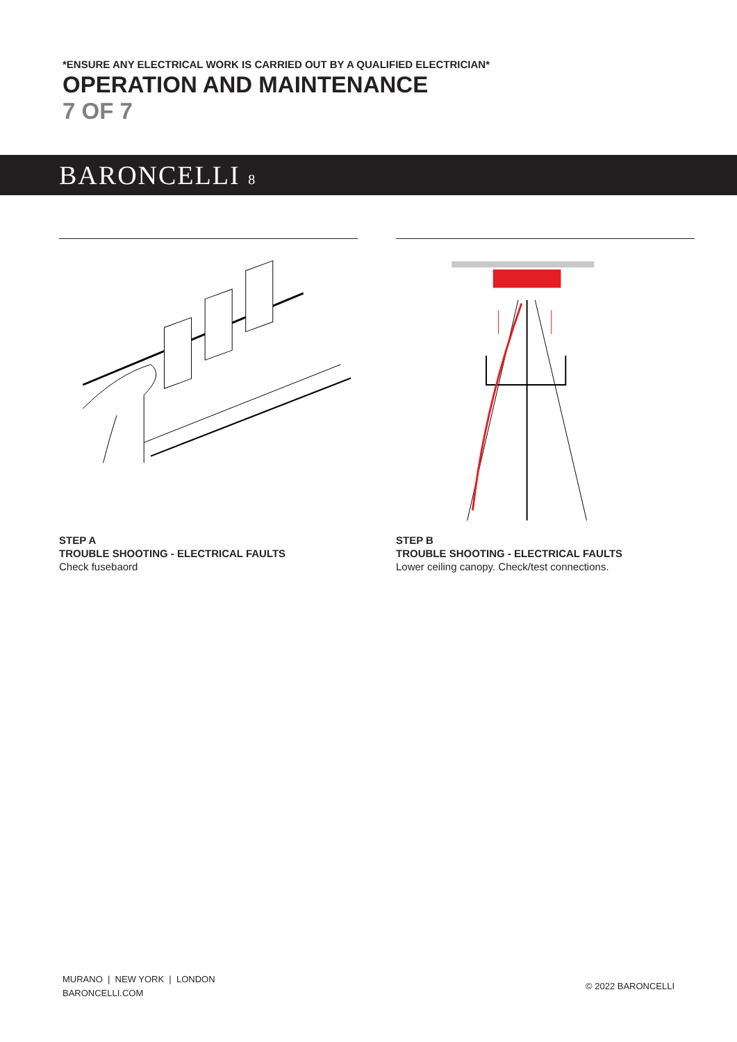*ENSURE ANY ELECTRICAL WORK IS CARRIED OUT BY A QUALIFIED ELECTRICIAN*
OPERATION AND MAINTENANCE
7 OF 7
BARONCELLI 8
STEP A
TROUBLE SHOOTING - ELECTRICAL FAULTS
Check fusebaord
STEP B
TROUBLE SHOOTING - ELECTRICAL FAULTS
Lower ceiling canopy. Check/test connections.
MURANO | NEW YORK | LONDON
BARONCELLI.COM
© 2022 BARONCELLI